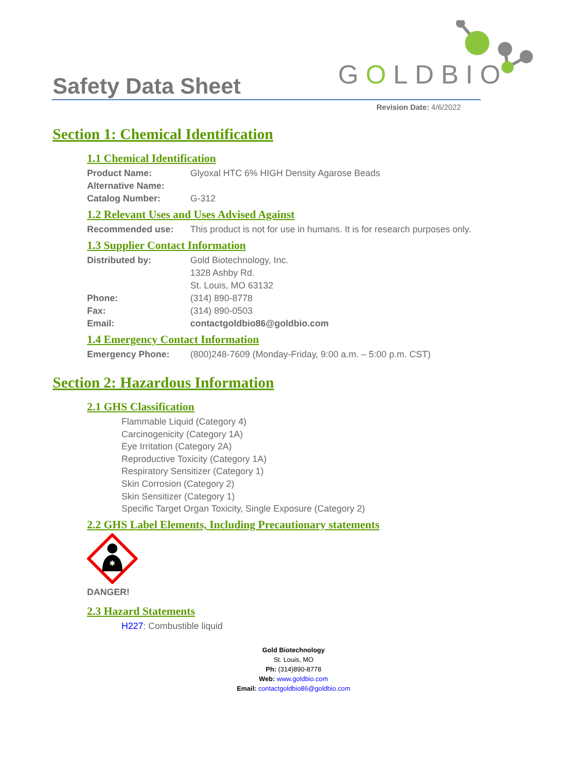Safety Data Sheet
GOLDBIO
Revision Date: 4/6/2022
Section 1: Chemical Identification
1.1 Chemical Identification
Product Name: Glyoxal HTC 6% HIGH Density Agarose Beads
Alternative Name:
Catalog Number: G-312
1.2 Relevant Uses and Uses Advised Against
Recommended use: This product is not for use in humans. It is for research purposes only.
1.3 Supplier Contact Information
Distributed by: Gold Biotechnology, Inc.
1328 Ashby Rd.
St. Louis, MO 63132
Phone: (314) 890-8778
Fax: (314) 890-0503
Email: contactgoldbio86@goldbio.com
1.4 Emergency Contact Information
Emergency Phone: (800)248-7609 (Monday-Friday, 9:00 a.m. – 5:00 p.m. CST)
Section 2: Hazardous Information
2.1 GHS Classification
Flammable Liquid (Category 4)
Carcinogenicity (Category 1A)
Eye Irritation (Category 2A)
Reproductive Toxicity (Category 1A)
Respiratory Sensitizer (Category 1)
Skin Corrosion (Category 2)
Skin Sensitizer (Category 1)
Specific Target Organ Toxicity, Single Exposure (Category 2)
2.2 GHS Label Elements, Including Precautionary statements
✱
DANGER!
2.3 Hazard Statements
H227: Combustible liquid
Gold Biotechnology
St. Louis, MO
Ph: (314)890-8778
Web: www.goldbio.com
Email: contactgoldbio86@goldbio.com